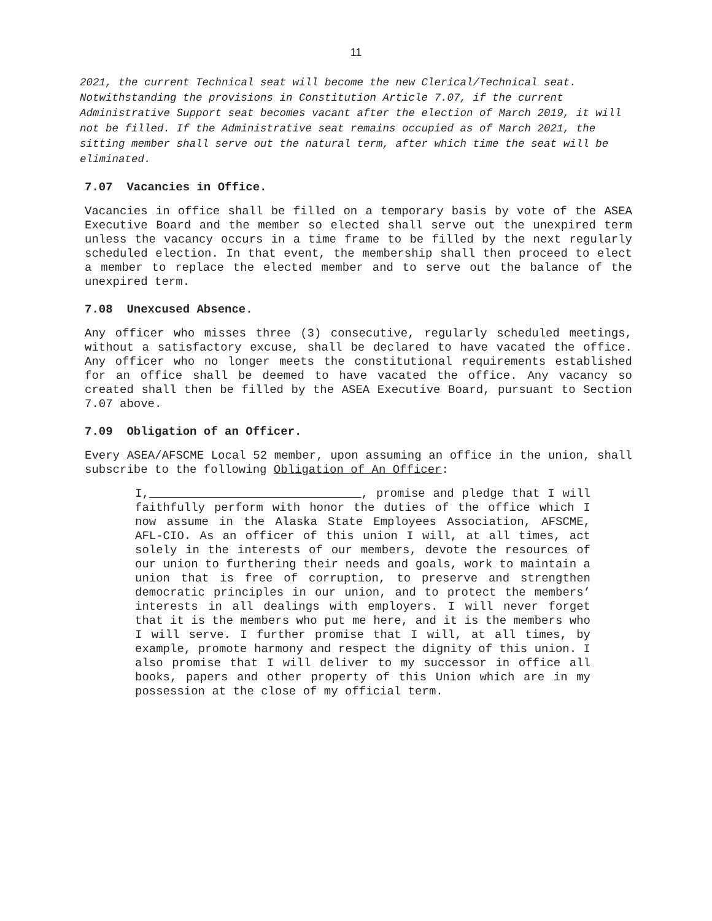11
2021, the current Technical seat will become the new Clerical/Technical seat. Notwithstanding the provisions in Constitution Article 7.07, if the current Administrative Support seat becomes vacant after the election of March 2019, it will not be filled. If the Administrative seat remains occupied as of March 2021, the sitting member shall serve out the natural term, after which time the seat will be eliminated.
7.07 Vacancies in Office.
Vacancies in office shall be filled on a temporary basis by vote of the ASEA Executive Board and the member so elected shall serve out the unexpired term unless the vacancy occurs in a time frame to be filled by the next regularly scheduled election. In that event, the membership shall then proceed to elect a member to replace the elected member and to serve out the balance of the unexpired term.
7.08 Unexcused Absence.
Any officer who misses three (3) consecutive, regularly scheduled meetings, without a satisfactory excuse, shall be declared to have vacated the office. Any officer who no longer meets the constitutional requirements established for an office shall be deemed to have vacated the office. Any vacancy so created shall then be filled by the ASEA Executive Board, pursuant to Section 7.07 above.
7.09 Obligation of an Officer.
Every ASEA/AFSCME Local 52 member, upon assuming an office in the union, shall subscribe to the following Obligation of An Officer:
I, , promise and pledge that I will faithfully perform with honor the duties of the office which I now assume in the Alaska State Employees Association, AFSCME, AFL-CIO. As an officer of this union I will, at all times, act solely in the interests of our members, devote the resources of our union to furthering their needs and goals, work to maintain a union that is free of corruption, to preserve and strengthen democratic principles in our union, and to protect the members’ interests in all dealings with employers. I will never forget that it is the members who put me here, and it is the members who I will serve. I further promise that I will, at all times, by example, promote harmony and respect the dignity of this union. I also promise that I will deliver to my successor in office all books, papers and other property of this Union which are in my possession at the close of my official term.